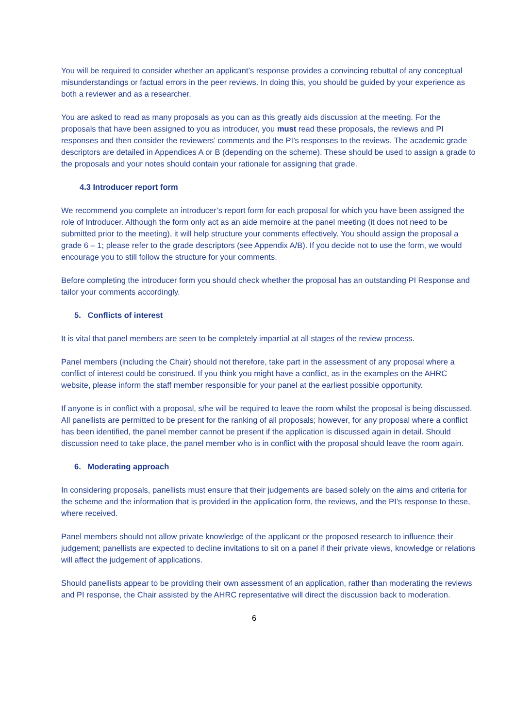You will be required to consider whether an applicant’s response provides a convincing rebuttal of any conceptual misunderstandings or factual errors in the peer reviews. In doing this, you should be guided by your experience as both a reviewer and as a researcher.
You are asked to read as many proposals as you can as this greatly aids discussion at the meeting. For the proposals that have been assigned to you as introducer, you must read these proposals, the reviews and PI responses and then consider the reviewers’ comments and the PI’s responses to the reviews. The academic grade descriptors are detailed in Appendices A or B (depending on the scheme). These should be used to assign a grade to the proposals and your notes should contain your rationale for assigning that grade.
4.3 Introducer report form
We recommend you complete an introducer’s report form for each proposal for which you have been assigned the role of Introducer. Although the form only act as an aide memoire at the panel meeting (it does not need to be submitted prior to the meeting), it will help structure your comments effectively. You should assign the proposal a grade 6 – 1; please refer to the grade descriptors (see Appendix A/B). If you decide not to use the form, we would encourage you to still follow the structure for your comments.
Before completing the introducer form you should check whether the proposal has an outstanding PI Response and tailor your comments accordingly.
5. Conflicts of interest
It is vital that panel members are seen to be completely impartial at all stages of the review process.
Panel members (including the Chair) should not therefore, take part in the assessment of any proposal where a conflict of interest could be construed. If you think you might have a conflict, as in the examples on the AHRC website, please inform the staff member responsible for your panel at the earliest possible opportunity.
If anyone is in conflict with a proposal, s/he will be required to leave the room whilst the proposal is being discussed. All panellists are permitted to be present for the ranking of all proposals; however, for any proposal where a conflict has been identified, the panel member cannot be present if the application is discussed again in detail. Should discussion need to take place, the panel member who is in conflict with the proposal should leave the room again.
6. Moderating approach
In considering proposals, panellists must ensure that their judgements are based solely on the aims and criteria for the scheme and the information that is provided in the application form, the reviews, and the PI’s response to these, where received.
Panel members should not allow private knowledge of the applicant or the proposed research to influence their judgement; panellists are expected to decline invitations to sit on a panel if their private views, knowledge or relations will affect the judgement of applications.
Should panellists appear to be providing their own assessment of an application, rather than moderating the reviews and PI response, the Chair assisted by the AHRC representative will direct the discussion back to moderation.
6